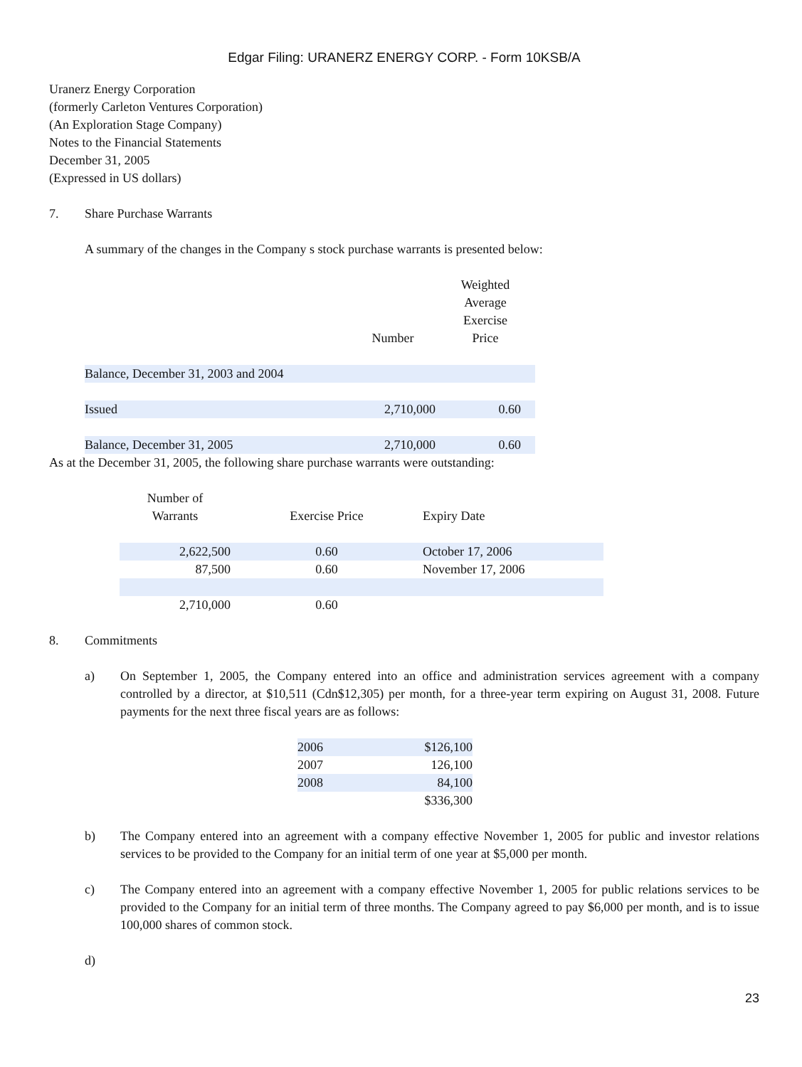Edgar Filing: URANERZ ENERGY CORP. - Form 10KSB/A
Uranerz Energy Corporation
(formerly Carleton Ventures Corporation)
(An Exploration Stage Company)
Notes to the Financial Statements
December 31, 2005
(Expressed in US dollars)
7. Share Purchase Warrants
A summary of the changes in the Company s stock purchase warrants is presented below:
| | Number | Weighted Average Exercise Price |
| --- | --- | --- |
| Balance, December 31, 2003 and 2004 | | |
| Issued | 2,710,000 | 0.60 |
| Balance, December 31, 2005 | 2,710,000 | 0.60 |
As at the December 31, 2005, the following share purchase warrants were outstanding:
| Number of Warrants | Exercise Price | Expiry Date |
| --- | --- | --- |
| 2,622,500 | 0.60 | October 17, 2006 |
| 87,500 | 0.60 | November 17, 2006 |
| 2,710,000 | 0.60 | |
8. Commitments
a) On September 1, 2005, the Company entered into an office and administration services agreement with a company controlled by a director, at $10,511 (Cdn$12,305) per month, for a three-year term expiring on August 31, 2008. Future payments for the next three fiscal years are as follows:
| 2006 | $126,100 |
| 2007 | 126,100 |
| 2008 | 84,100 |
| | $336,300 |
b) The Company entered into an agreement with a company effective November 1, 2005 for public and investor relations services to be provided to the Company for an initial term of one year at $5,000 per month.
c) The Company entered into an agreement with a company effective November 1, 2005 for public relations services to be provided to the Company for an initial term of three months. The Company agreed to pay $6,000 per month, and is to issue 100,000 shares of common stock.
d)
23